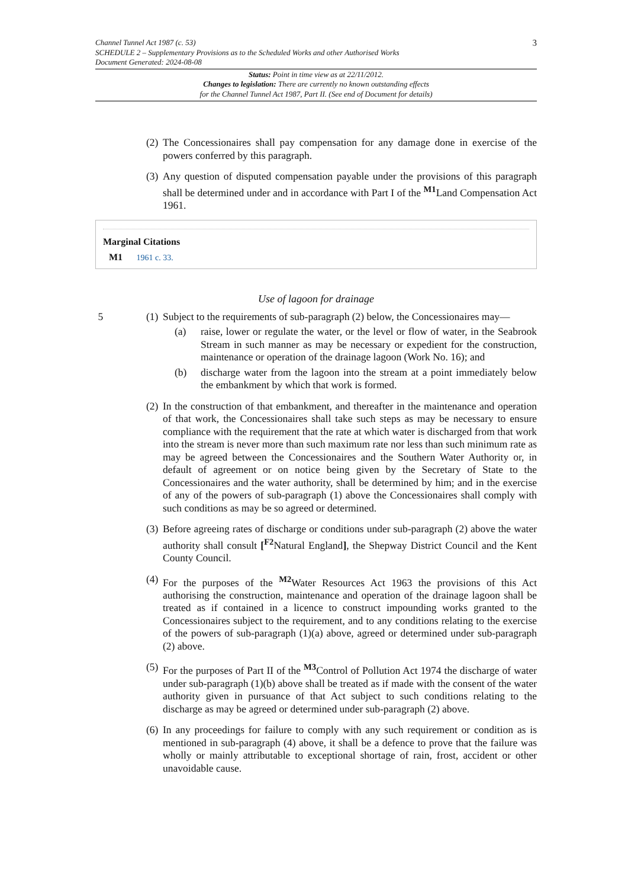3 Channel Tunnel Act 1987 (c. 53)
SCHEDULE 2 – Supplementary Provisions as to the Scheduled Works and other Authorised Works
Document Generated: 2024-08-08
Status: Point in time view as at 22/11/2012.
Changes to legislation: There are currently no known outstanding effects
for the Channel Tunnel Act 1987, Part II. (See end of Document for details)
(2) The Concessionaires shall pay compensation for any damage done in exercise of the powers conferred by this paragraph.
(3) Any question of disputed compensation payable under the provisions of this paragraph shall be determined under and in accordance with Part I of the <sup>M1</sup>Land Compensation Act 1961.
Marginal Citations
M1 1961 c. 33.
Use of lagoon for drainage
5 (1) Subject to the requirements of sub-paragraph (2) below, the Concessionaires may—
(a) raise, lower or regulate the water, or the level or flow of water, in the Seabrook Stream in such manner as may be necessary or expedient for the construction, maintenance or operation of the drainage lagoon (Work No. 16); and
(b) discharge water from the lagoon into the stream at a point immediately below the embankment by which that work is formed.
(2) In the construction of that embankment, and thereafter in the maintenance and operation of that work, the Concessionaires shall take such steps as may be necessary to ensure compliance with the requirement that the rate at which water is discharged from that work into the stream is never more than such maximum rate nor less than such minimum rate as may be agreed between the Concessionaires and the Southern Water Authority or, in default of agreement or on notice being given by the Secretary of State to the Concessionaires and the water authority, shall be determined by him; and in the exercise of any of the powers of sub-paragraph (1) above the Concessionaires shall comply with such conditions as may be so agreed or determined.
(3) Before agreeing rates of discharge or conditions under sub-paragraph (2) above the water authority shall consult [<sup>F2</sup>Natural England], the Shepway District Council and the Kent County Council.
(4) For the purposes of the <sup>M2</sup>Water Resources Act 1963 the provisions of this Act authorising the construction, maintenance and operation of the drainage lagoon shall be treated as if contained in a licence to construct impounding works granted to the Concessionaires subject to the requirement, and to any conditions relating to the exercise of the powers of sub-paragraph (1)(a) above, agreed or determined under sub-paragraph (2) above.
(5) For the purposes of Part II of the <sup>M3</sup>Control of Pollution Act 1974 the discharge of water under sub-paragraph (1)(b) above shall be treated as if made with the consent of the water authority given in pursuance of that Act subject to such conditions relating to the discharge as may be agreed or determined under sub-paragraph (2) above.
(6) In any proceedings for failure to comply with any such requirement or condition as is mentioned in sub-paragraph (4) above, it shall be a defence to prove that the failure was wholly or mainly attributable to exceptional shortage of rain, frost, accident or other unavoidable cause.